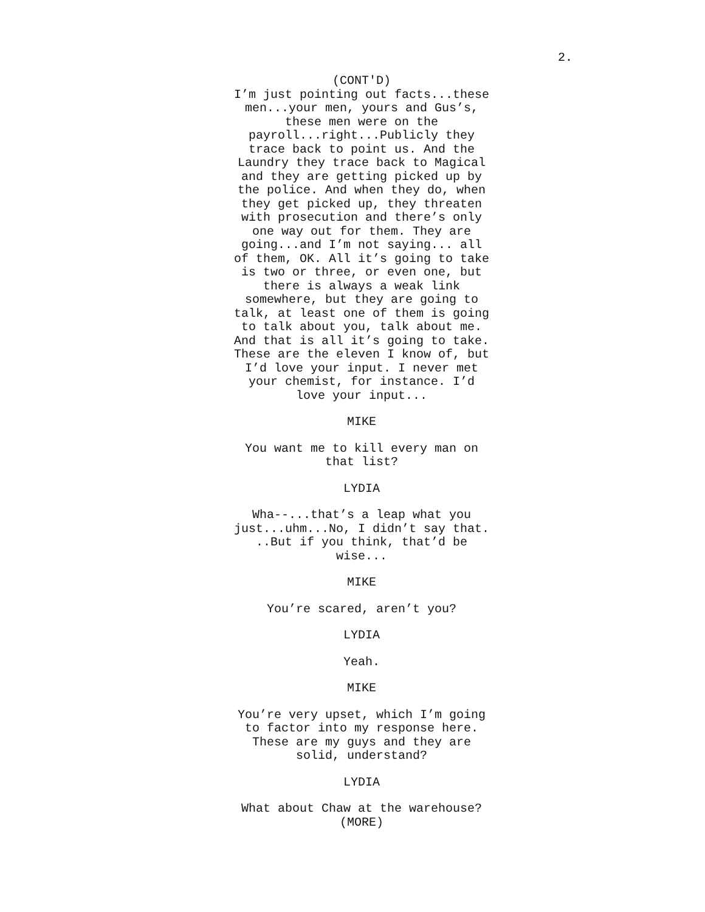2.
(CONT'D)
I’m just pointing out facts...these men...your men, yours and Gus’s, these men were on the payroll...right...Publicly they trace back to point us. And the Laundry they trace back to Magical and they are getting picked up by the police. And when they do, when they get picked up, they threaten with prosecution and there’s only one way out for them. They are going...and I’m not saying... all of them, OK. All it’s going to take is two or three, or even one, but there is always a weak link somewhere, but they are going to talk, at least one of them is going to talk about you, talk about me. And that is all it’s going to take. These are the eleven I know of, but I’d love your input. I never met your chemist, for instance. I’d love your input...
MIKE
You want me to kill every man on that list?
LYDIA
Wha--...that’s a leap what you just...uhm...No, I didn’t say that. ..But if you think, that’d be wise...
MIKE
You’re scared, aren’t you?
LYDIA
Yeah.
MIKE
You’re very upset, which I’m going to factor into my response here. These are my guys and they are solid, understand?
LYDIA
What about Chaw at the warehouse?
(MORE)